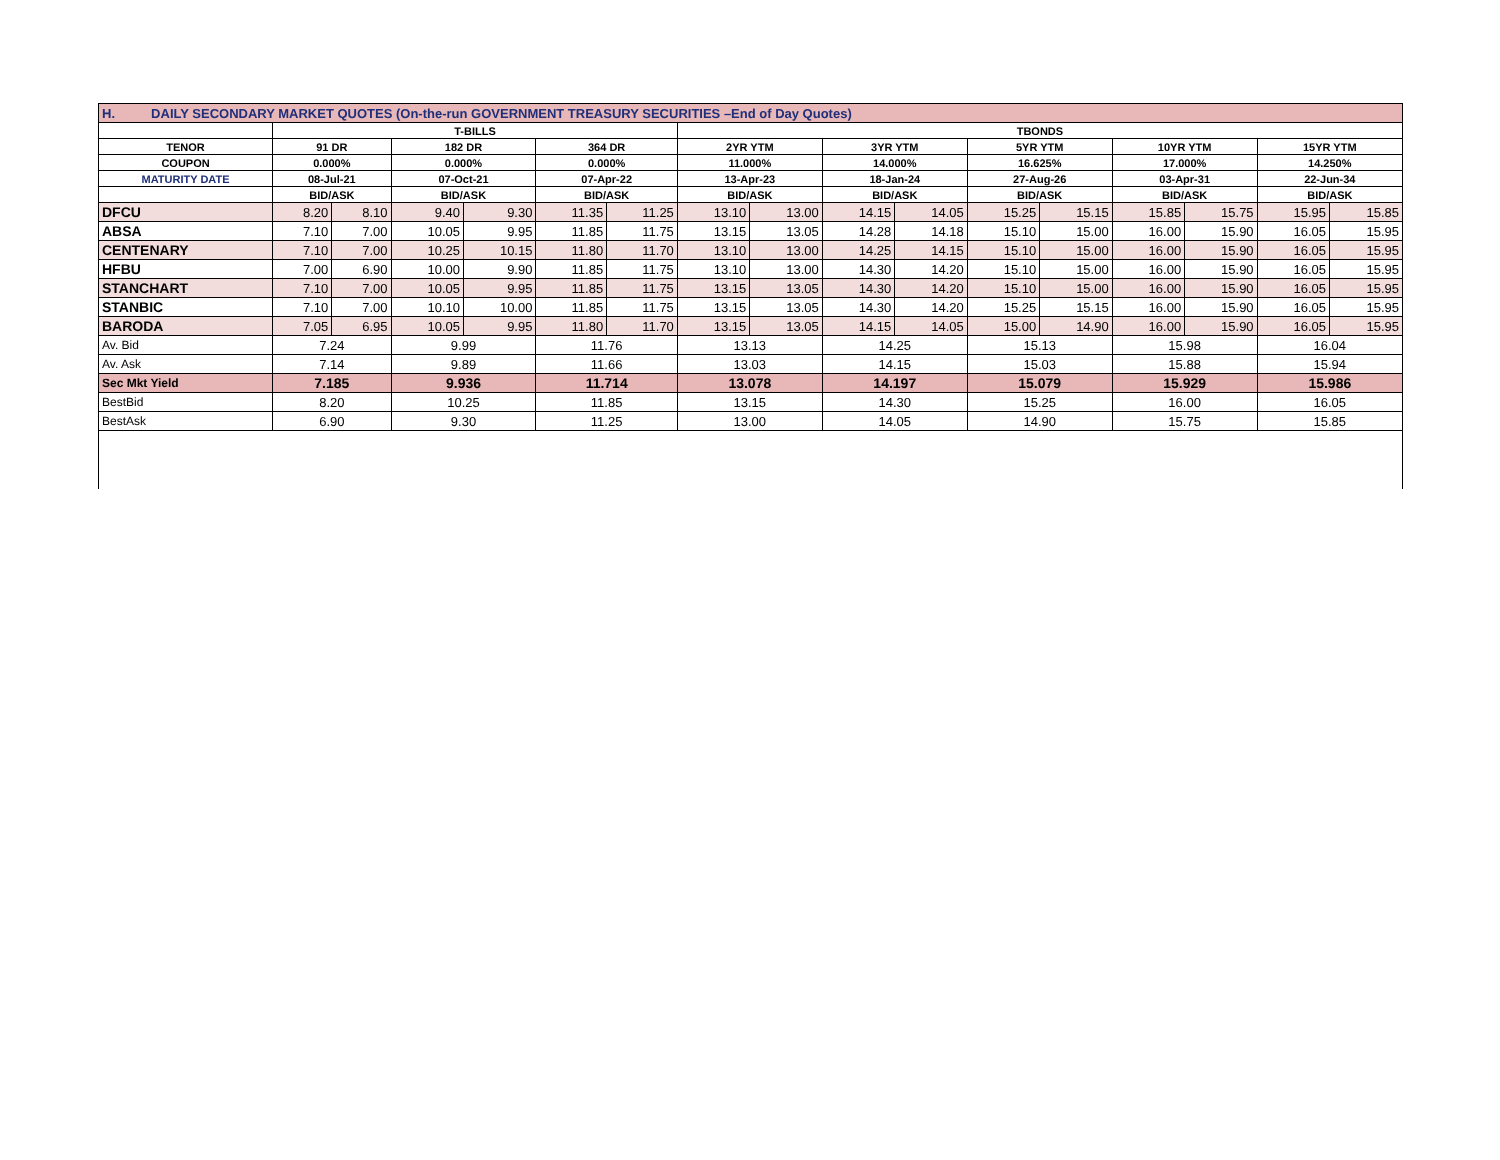| H. DAILY SECONDARY MARKET QUOTES (On-the-run GOVERNMENT TREASURY SECURITIES –End of Day Quotes) | | | | | | | | | | | | | | | | |
| | T-BILLS | | | | | | TBONDS | | | | | | | | | |
| TENOR | 91 DR | | 182 DR | | 364 DR | | 2YR YTM | | 3YR YTM | | 5YR YTM | | 10YR YTM | | 15YR YTM | |
| COUPON | 0.000% | | 0.000% | | 0.000% | | 11.000% | | 14.000% | | 16.625% | | 17.000% | | 14.250% | |
| MATURITY DATE | 08-Jul-21 | | 07-Oct-21 | | 07-Apr-22 | | 13-Apr-23 | | 18-Jan-24 | | 27-Aug-26 | | 03-Apr-31 | | 22-Jun-34 | |
| | BID/ASK | | BID/ASK | | BID/ASK | | BID/ASK | | BID/ASK | | BID/ASK | | BID/ASK | | BID/ASK | |
| DFCU | 8.20 | 8.10 | 9.40 | 9.30 | 11.35 | 11.25 | 13.10 | 13.00 | 14.15 | 14.05 | 15.25 | 15.15 | 15.85 | 15.75 | 15.95 | 15.85 |
| ABSA | 7.10 | 7.00 | 10.05 | 9.95 | 11.85 | 11.75 | 13.15 | 13.05 | 14.28 | 14.18 | 15.10 | 15.00 | 16.00 | 15.90 | 16.05 | 15.95 |
| CENTENARY | 7.10 | 7.00 | 10.25 | 10.15 | 11.80 | 11.70 | 13.10 | 13.00 | 14.25 | 14.15 | 15.10 | 15.00 | 16.00 | 15.90 | 16.05 | 15.95 |
| HFBU | 7.00 | 6.90 | 10.00 | 9.90 | 11.85 | 11.75 | 13.10 | 13.00 | 14.30 | 14.20 | 15.10 | 15.00 | 16.00 | 15.90 | 16.05 | 15.95 |
| STANCHART | 7.10 | 7.00 | 10.05 | 9.95 | 11.85 | 11.75 | 13.15 | 13.05 | 14.30 | 14.20 | 15.10 | 15.00 | 16.00 | 15.90 | 16.05 | 15.95 |
| STANBIC | 7.10 | 7.00 | 10.10 | 10.00 | 11.85 | 11.75 | 13.15 | 13.05 | 14.30 | 14.20 | 15.25 | 15.15 | 16.00 | 15.90 | 16.05 | 15.95 |
| BARODA | 7.05 | 6.95 | 10.05 | 9.95 | 11.80 | 11.70 | 13.15 | 13.05 | 14.15 | 14.05 | 15.00 | 14.90 | 16.00 | 15.90 | 16.05 | 15.95 |
| Av. Bid | 7.24 | | 9.99 | | 11.76 | | 13.13 | | 14.25 | | 15.13 | | 15.98 | | 16.04 | |
| Av. Ask | 7.14 | | 9.89 | | 11.66 | | 13.03 | | 14.15 | | 15.03 | | 15.88 | | 15.94 | |
| Sec Mkt Yield | 7.185 | | 9.936 | | 11.714 | | 13.078 | | 14.197 | | 15.079 | | 15.929 | | 15.986 | |
| BestBid | 8.20 | | 10.25 | | 11.85 | | 13.15 | | 14.30 | | 15.25 | | 16.00 | | 16.05 | |
| BestAsk | 6.90 | | 9.30 | | 11.25 | | 13.00 | | 14.05 | | 14.90 | | 15.75 | | 15.85 | |